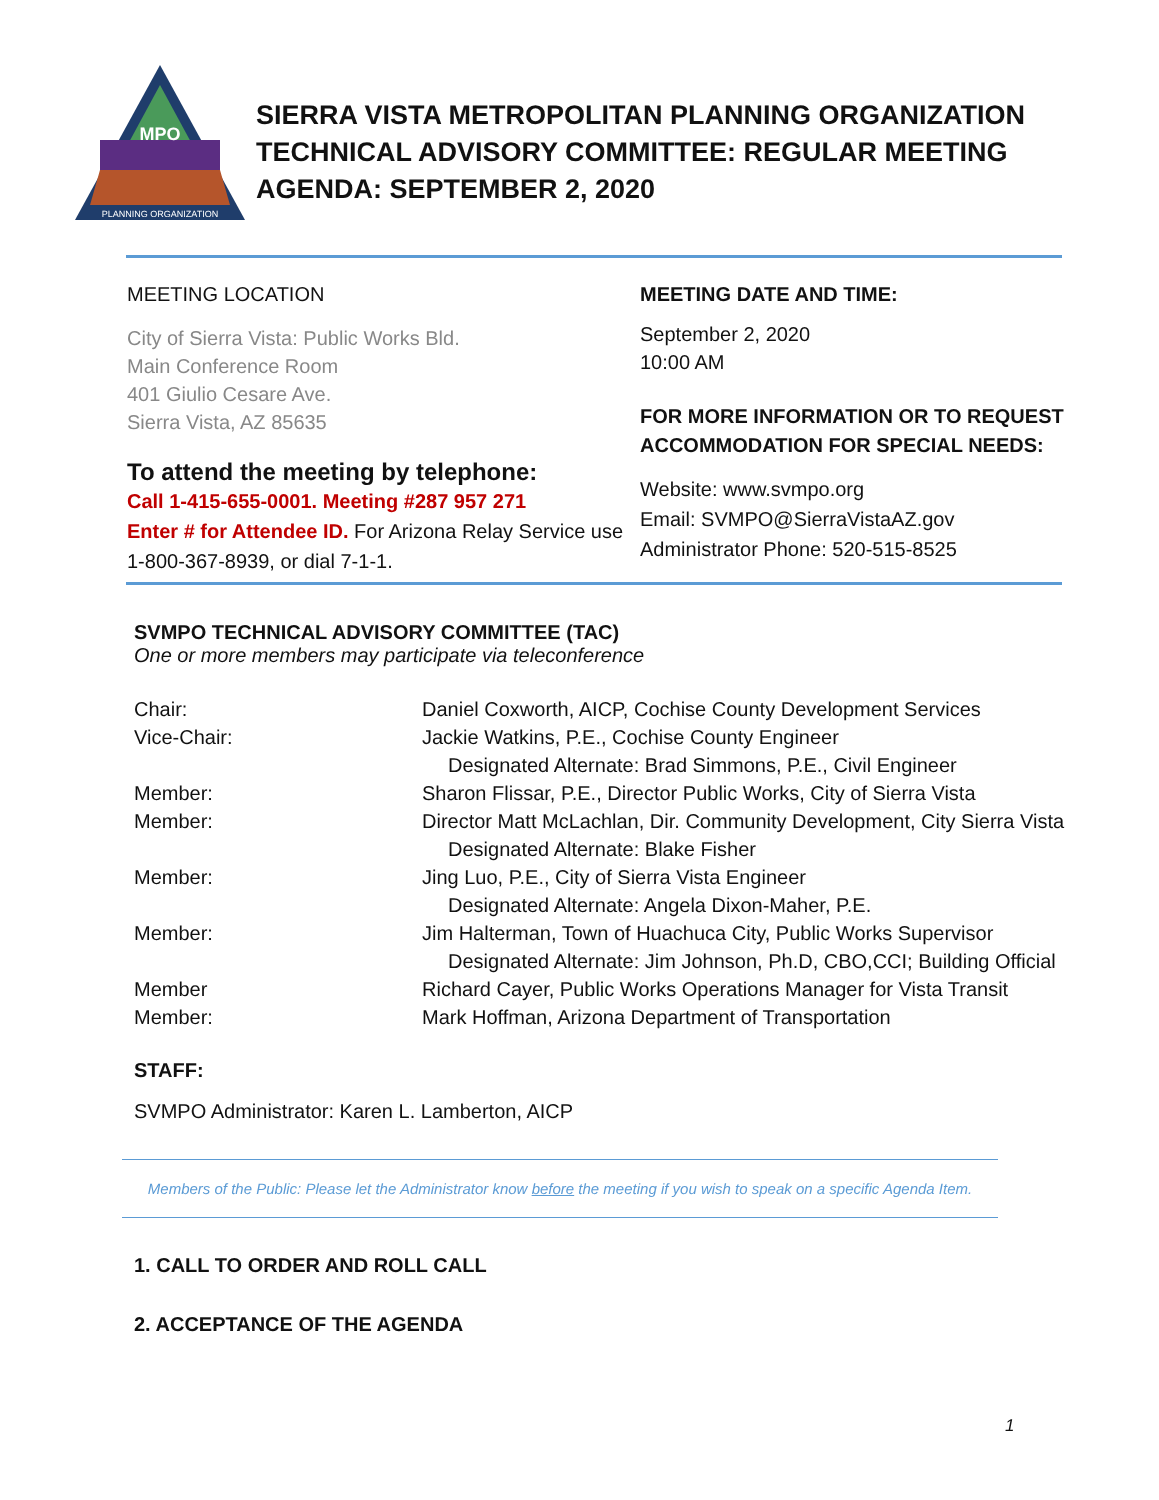MPO
PLANNING ORGANIZATION
SIERRA VISTA METROPOLITAN PLANNING ORGANIZATION
TECHNICAL ADVISORY COMMITTEE: REGULAR MEETING
AGENDA: SEPTEMBER 2, 2020
MEETING LOCATION
City of Sierra Vista: Public Works Bld.
Main Conference Room
401 Giulio Cesare Ave.
Sierra Vista, AZ 85635
To attend the meeting by telephone:
Call 1-415-655-0001. Meeting #287 957 271
Enter # for Attendee ID. For Arizona Relay Service use 1-800-367-8939, or dial 7-1-1.
MEETING DATE AND TIME:
September 2, 2020
10:00 AM
FOR MORE INFORMATION OR TO REQUEST ACCOMMODATION FOR SPECIAL NEEDS:
Website: www.svmpo.org
Email: SVMPO@SierraVistaAZ.gov
Administrator Phone: 520-515-8525
SVMPO TECHNICAL ADVISORY COMMITTEE (TAC)
One or more members may participate via teleconference
Chair: Daniel Coxworth, AICP, Cochise County Development Services
Vice-Chair: Jackie Watkins, P.E., Cochise County Engineer
Designated Alternate: Brad Simmons, P.E., Civil Engineer
Member: Sharon Flissar, P.E., Director Public Works, City of Sierra Vista
Member: Director Matt McLachlan, Dir. Community Development, City Sierra Vista
Designated Alternate: Blake Fisher
Member: Jing Luo, P.E., City of Sierra Vista Engineer
Designated Alternate: Angela Dixon-Maher, P.E.
Member: Jim Halterman, Town of Huachuca City, Public Works Supervisor
Designated Alternate: Jim Johnson, Ph.D, CBO,CCI; Building Official
Member Richard Cayer, Public Works Operations Manager for Vista Transit
Member: Mark Hoffman, Arizona Department of Transportation
STAFF:
SVMPO Administrator: Karen L. Lamberton, AICP
Members of the Public: Please let the Administrator know before the meeting if you wish to speak on a specific Agenda Item.
1. CALL TO ORDER AND ROLL CALL
2. ACCEPTANCE OF THE AGENDA
1